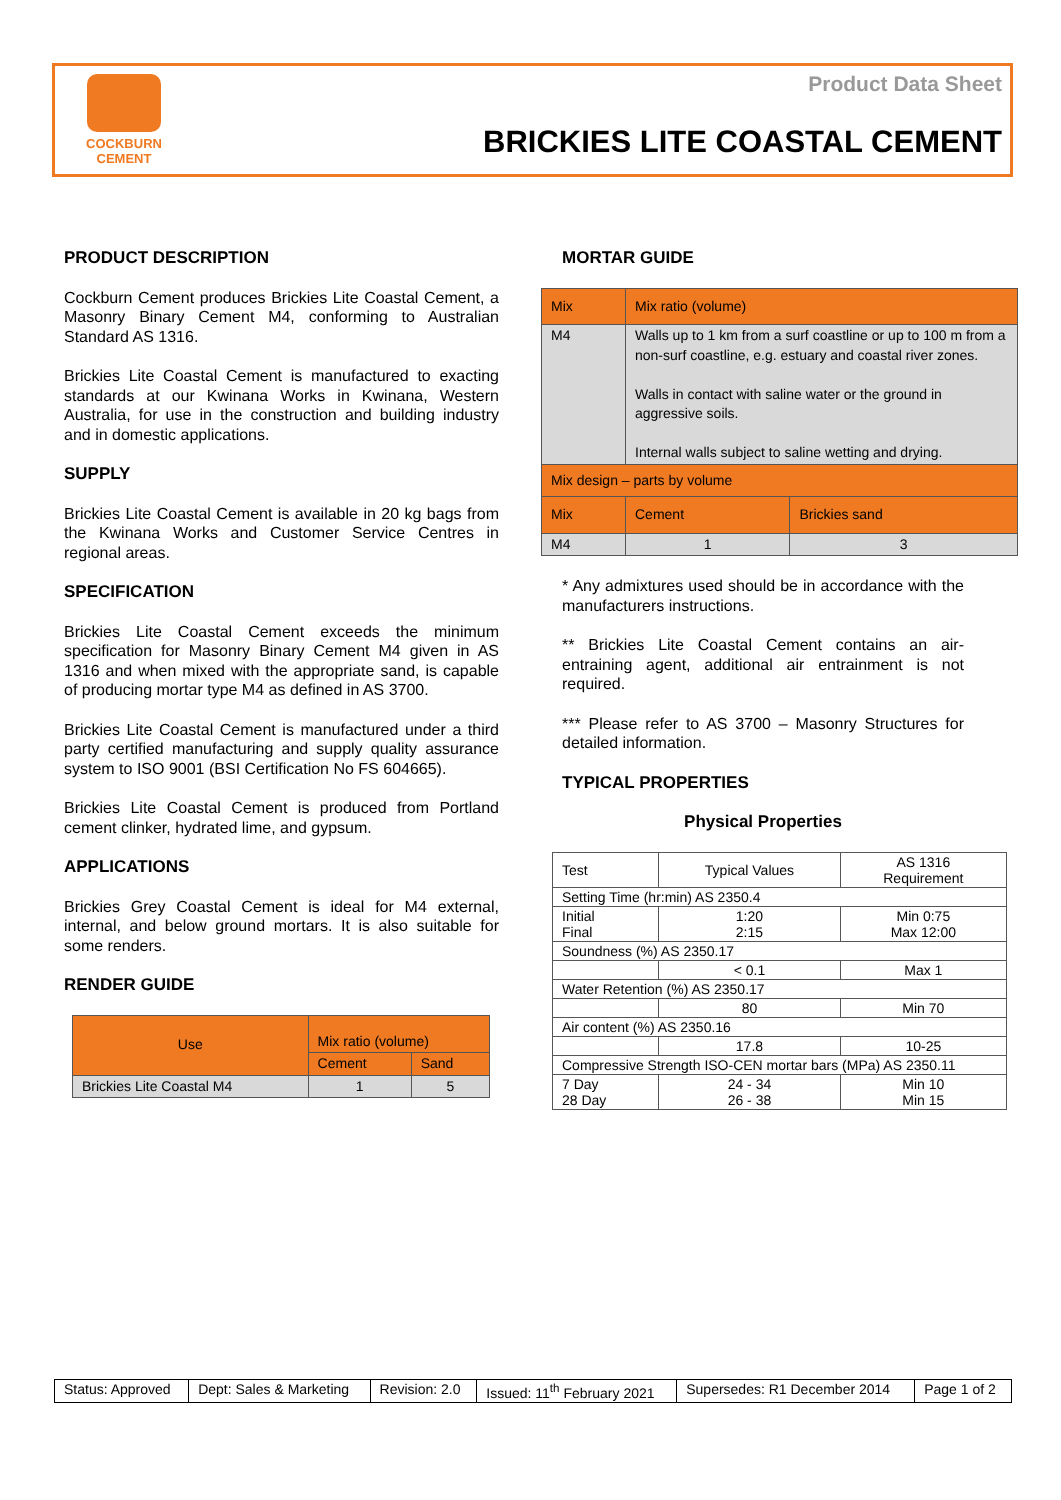COCKBURN
CEMENT
Product Data Sheet
BRICKIES LITE COASTAL CEMENT
PRODUCT DESCRIPTION
Cockburn Cement produces Brickies Lite Coastal Cement, a Masonry Binary Cement M4, conforming to Australian Standard AS 1316.
Brickies Lite Coastal Cement is manufactured to exacting standards at our Kwinana Works in Kwinana, Western Australia, for use in the construction and building industry and in domestic applications.
SUPPLY
Brickies Lite Coastal Cement is available in 20 kg bags from the Kwinana Works and Customer Service Centres in regional areas.
SPECIFICATION
Brickies Lite Coastal Cement exceeds the minimum specification for Masonry Binary Cement M4 given in AS 1316 and when mixed with the appropriate sand, is capable of producing mortar type M4 as defined in AS 3700.
Brickies Lite Coastal Cement is manufactured under a third party certified manufacturing and supply quality assurance system to ISO 9001 (BSI Certification No FS 604665).
Brickies Lite Coastal Cement is produced from Portland cement clinker, hydrated lime, and gypsum.
APPLICATIONS
Brickies Grey Coastal Cement is ideal for M4 external, internal, and below ground mortars. It is also suitable for some renders.
RENDER GUIDE
| Use | Mix ratio (volume) | |
| | Cement | Sand |
| Brickies Lite Coastal M4 | 1 | 5 |
MORTAR GUIDE
| Mix | Mix ratio (volume) | |
| M4 | Walls up to 1 km from a surf coastline or up to 100 m from a non-surf coastline, e.g. estuary and coastal river zones. Walls in contact with saline water or the ground in aggressive soils. Internal walls subject to saline wetting and drying. | |
| Mix design – parts by volume | | |
| Mix | Cement | Brickies sand |
| M4 | 1 | 3 |
* Any admixtures used should be in accordance with the manufacturers instructions.
** Brickies Lite Coastal Cement contains an air-entraining agent, additional air entrainment is not required.
*** Please refer to AS 3700 – Masonry Structures for detailed information.
TYPICAL PROPERTIES
Physical Properties
| Test | Typical Values | AS 1316 Requirement |
| Setting Time (hr:min) AS 2350.4 | | |
| Initial Final | 1:20 2:15 | Min 0:75 Max 12:00 |
| Soundness (%) AS 2350.17 | | |
| | < 0.1 | Max 1 |
| Water Retention (%) AS 2350.17 | | |
| | 80 | Min 70 |
| Air content (%) AS 2350.16 | | |
| | 17.8 | 10-25 |
| Compressive Strength ISO-CEN mortar bars (MPa) AS 2350.11 | | |
| 7 Day 28 Day | 24 - 34 26 - 38 | Min 10 Min 15 |
| Status: Approved | Dept: Sales & Marketing | Revision: 2.0 | Issued: 11<sup>th</sup> February 2021 | Supersedes: R1 December 2014 | Page 1 of 2 |